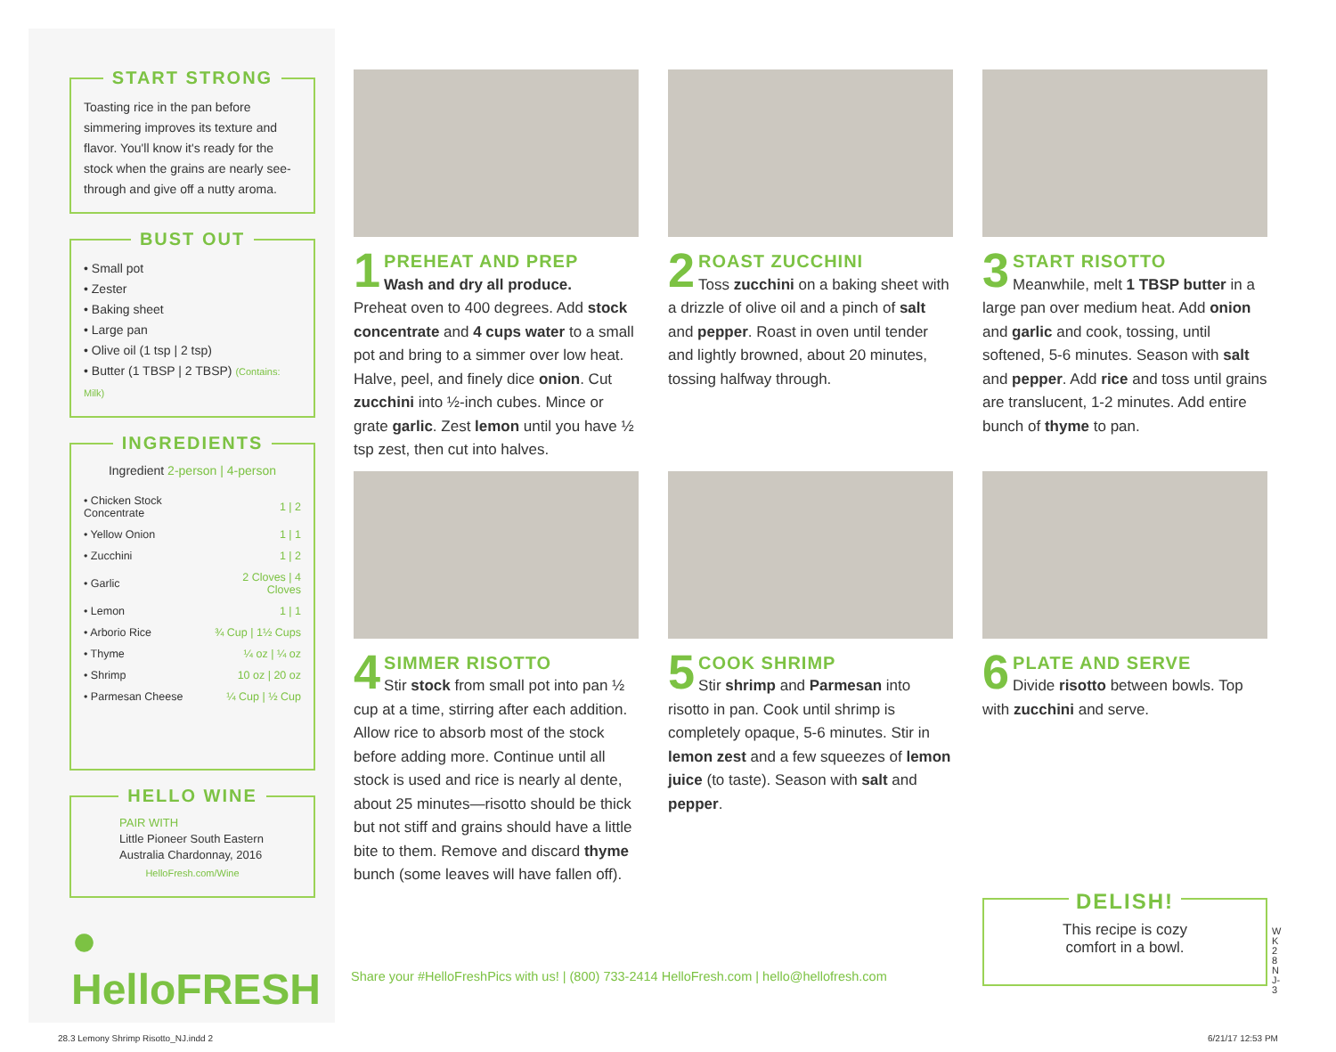START STRONG
Toasting rice in the pan before simmering improves its texture and flavor. You'll know it's ready for the stock when the grains are nearly see-through and give off a nutty aroma.
BUST OUT
• Small pot
• Zester
• Baking sheet
• Large pan
• Olive oil (1 tsp | 2 tsp)
• Butter (1 TBSP | 2 TBSP) (Contains: Milk)
INGREDIENTS
| Ingredient 2-person / 4-person | |
| --- | --- |
| • Chicken Stock Concentrate | 1 / 2 |
| • Yellow Onion | 1 / 1 |
| • Zucchini | 1 / 2 |
| • Garlic | 2 Cloves / 4 Cloves |
| • Lemon | 1 / 1 |
| • Arborio Rice | ¾ Cup / 1½ Cups |
| • Thyme | ¼ oz / ¼ oz |
| • Shrimp | 10 oz / 20 oz |
| • Parmesan Cheese | ¼ Cup / ½ Cup |
HELLO WINE
PAIR WITH
Little Pioneer South Eastern Australia Chardonnay, 2016
HelloFresh.com/Wine
● HelloFRESH
1
PREHEAT AND PREP
Wash and dry all produce.
Preheat oven to 400 degrees. Add stock concentrate and 4 cups water to a small pot and bring to a simmer over low heat. Halve, peel, and finely dice onion. Cut zucchini into ½-inch cubes. Mince or grate garlic. Zest lemon until you have ½ tsp zest, then cut into halves.
2
ROAST ZUCCHINI
Toss zucchini on a baking sheet with a drizzle of olive oil and a pinch of salt and pepper. Roast in oven until tender and lightly browned, about 20 minutes, tossing halfway through.
3
START RISOTTO
Meanwhile, melt 1 TBSP butter in a large pan over medium heat. Add onion and garlic and cook, tossing, until softened, 5-6 minutes. Season with salt and pepper. Add rice and toss until grains are translucent, 1-2 minutes. Add entire bunch of thyme to pan.
4
SIMMER RISOTTO
Stir stock from small pot into pan ½ cup at a time, stirring after each addition. Allow rice to absorb most of the stock before adding more. Continue until all stock is used and rice is nearly al dente, about 25 minutes—risotto should be thick but not stiff and grains should have a little bite to them. Remove and discard thyme bunch (some leaves will have fallen off).
5
COOK SHRIMP
Stir shrimp and Parmesan into risotto in pan. Cook until shrimp is completely opaque, 5-6 minutes. Stir in lemon zest and a few squeezes of lemon juice (to taste). Season with salt and pepper.
6
PLATE AND SERVE
Divide risotto between bowls. Top with zucchini and serve.
Share your #HelloFreshPics with us! | (800) 733-2414 HelloFresh.com | hello@hellofresh.com
DELISH!
This recipe is cozy
comfort in a bowl.
WK28NJ-3
28.3 Lemony Shrimp Risotto_NJ.indd 2
6/21/17 12:53 PM